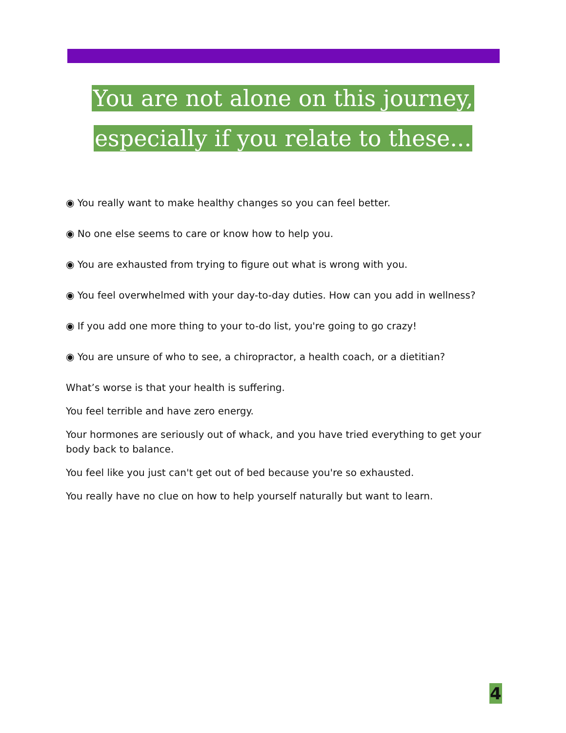You are not alone on this journey,
especially if you relate to these...
◉ You really want to make healthy changes so you can feel better.
◉ No one else seems to care or know how to help you.
◉ You are exhausted from trying to figure out what is wrong with you.
◉ You feel overwhelmed with your day-to-day duties. How can you add in wellness?
◉ If you add one more thing to your to-do list, you're going to go crazy!
◉ You are unsure of who to see, a chiropractor, a health coach, or a dietitian?
What’s worse is that your health is suffering.
You feel terrible and have zero energy.
Your hormones are seriously out of whack, and you have tried everything to get your body back to balance.
You feel like you just can't get out of bed because you're so exhausted.
You really have no clue on how to help yourself naturally but want to learn.
4